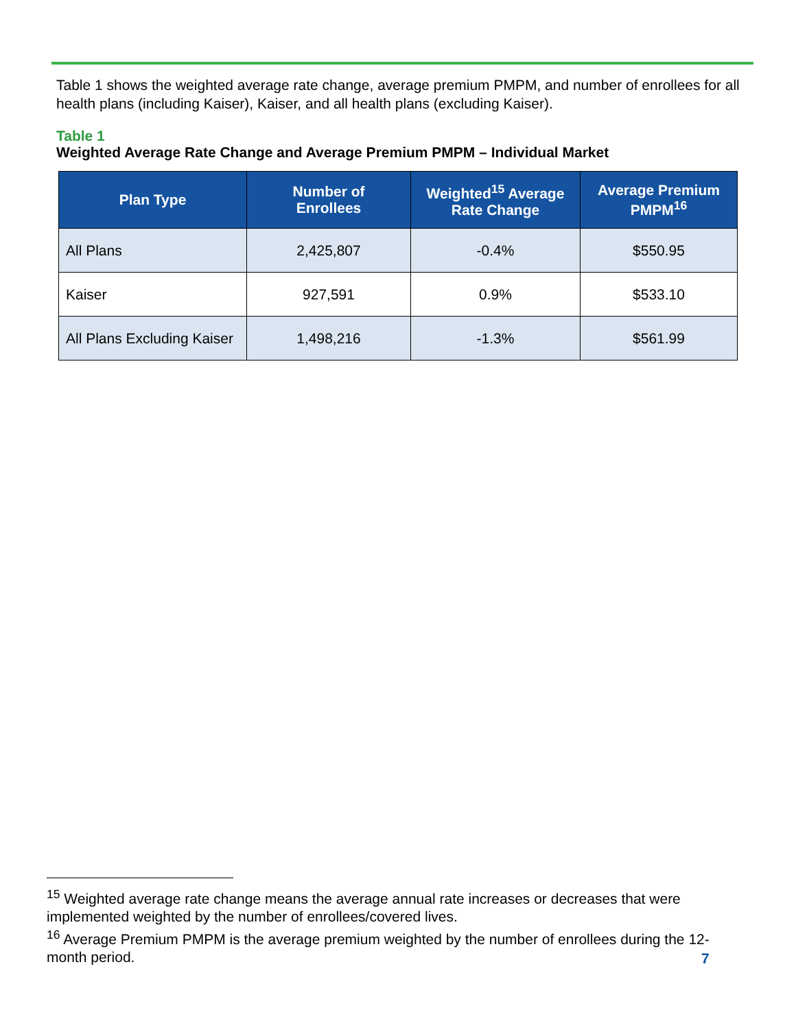Table 1 shows the weighted average rate change, average premium PMPM, and number of enrollees for all health plans (including Kaiser), Kaiser, and all health plans (excluding Kaiser).
Table 1
Weighted Average Rate Change and Average Premium PMPM – Individual Market
| Plan Type | Number of Enrollees | Weighted<sup>15</sup> Average Rate Change | Average Premium PMPM<sup>16</sup> |
| --- | --- | --- | --- |
| All Plans | 2,425,807 | -0.4% | $550.95 |
| Kaiser | 927,591 | 0.9% | $533.10 |
| All Plans Excluding Kaiser | 1,498,216 | -1.3% | $561.99 |
<sup>15</sup> Weighted average rate change means the average annual rate increases or decreases that were implemented weighted by the number of enrollees/covered lives.
<sup>16</sup> Average Premium PMPM is the average premium weighted by the number of enrollees during the 12-month period.
7